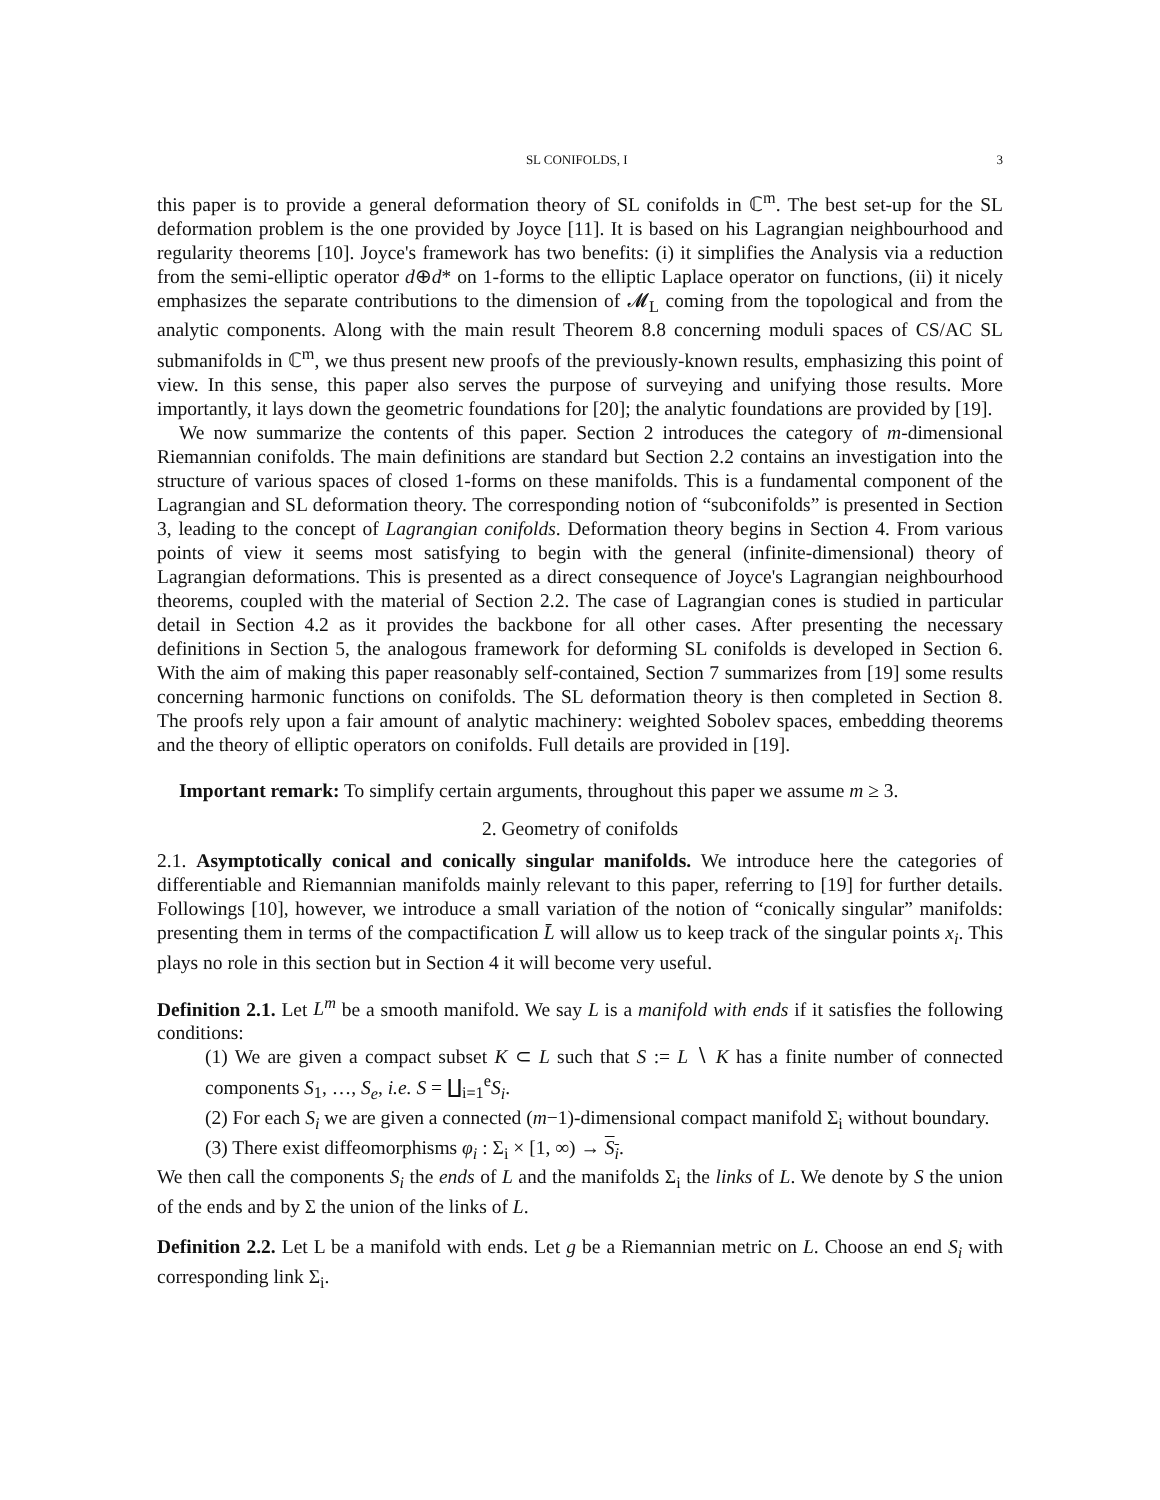SL CONIFOLDS, I 3
this paper is to provide a general deformation theory of SL conifolds in ℂ<sup>m</sup>. The best set-up for the SL deformation problem is the one provided by Joyce [11]. It is based on his Lagrangian neighbourhood and regularity theorems [10]. Joyce's framework has two benefits: (i) it simplifies the Analysis via a reduction from the semi-elliptic operator d⊕d* on 1-forms to the elliptic Laplace operator on functions, (ii) it nicely emphasizes the separate contributions to the dimension of 𝓜<sub>L</sub> coming from the topological and from the analytic components. Along with the main result Theorem 8.8 concerning moduli spaces of CS/AC SL submanifolds in ℂ<sup>m</sup>, we thus present new proofs of the previously-known results, emphasizing this point of view. In this sense, this paper also serves the purpose of surveying and unifying those results. More importantly, it lays down the geometric foundations for [20]; the analytic foundations are provided by [19].
We now summarize the contents of this paper. Section 2 introduces the category of m-dimensional Riemannian conifolds. The main definitions are standard but Section 2.2 contains an investigation into the structure of various spaces of closed 1-forms on these manifolds. This is a fundamental component of the Lagrangian and SL deformation theory. The corresponding notion of “subconifolds” is presented in Section 3, leading to the concept of Lagrangian conifolds. Deformation theory begins in Section 4. From various points of view it seems most satisfying to begin with the general (infinite-dimensional) theory of Lagrangian deformations. This is presented as a direct consequence of Joyce's Lagrangian neighbourhood theorems, coupled with the material of Section 2.2. The case of Lagrangian cones is studied in particular detail in Section 4.2 as it provides the backbone for all other cases. After presenting the necessary definitions in Section 5, the analogous framework for deforming SL conifolds is developed in Section 6. With the aim of making this paper reasonably self-contained, Section 7 summarizes from [19] some results concerning harmonic functions on conifolds. The SL deformation theory is then completed in Section 8. The proofs rely upon a fair amount of analytic machinery: weighted Sobolev spaces, embedding theorems and the theory of elliptic operators on conifolds. Full details are provided in [19].
Important remark: To simplify certain arguments, throughout this paper we assume m ≥ 3.
2. Geometry of conifolds
2.1. Asymptotically conical and conically singular manifolds. We introduce here the categories of differentiable and Riemannian manifolds mainly relevant to this paper, referring to [19] for further details. Followings [10], however, we introduce a small variation of the notion of “conically singular” manifolds: presenting them in terms of the compactification L̄ will allow us to keep track of the singular points x<sub>i</sub>. This plays no role in this section but in Section 4 it will become very useful.
Definition 2.1. Let L<sup>m</sup> be a smooth manifold. We say L is a manifold with ends if it satisfies the following conditions:
(1) We are given a compact subset K ⊂ L such that S := L ∖ K has a finite number of connected components S<sub>1</sub>, …, S<sub>e</sub>, i.e. S = ∐<sub>i=1</sub><sup>e</sup>S<sub>i</sub>.
(2) For each S<sub>i</sub> we are given a connected (m−1)-dimensional compact manifold Σ<sub>i</sub> without boundary.
(3) There exist diffeomorphisms φ<sub>i</sub> : Σ<sub>i</sub> × [1, ∞) → S<sub>i</sub>.
We then call the components S<sub>i</sub> the ends of L and the manifolds Σ<sub>i</sub> the links of L. We denote by S the union of the ends and by Σ the union of the links of L.
Definition 2.2. Let L be a manifold with ends. Let g be a Riemannian metric on L. Choose an end S<sub>i</sub> with corresponding link Σ<sub>i</sub>.